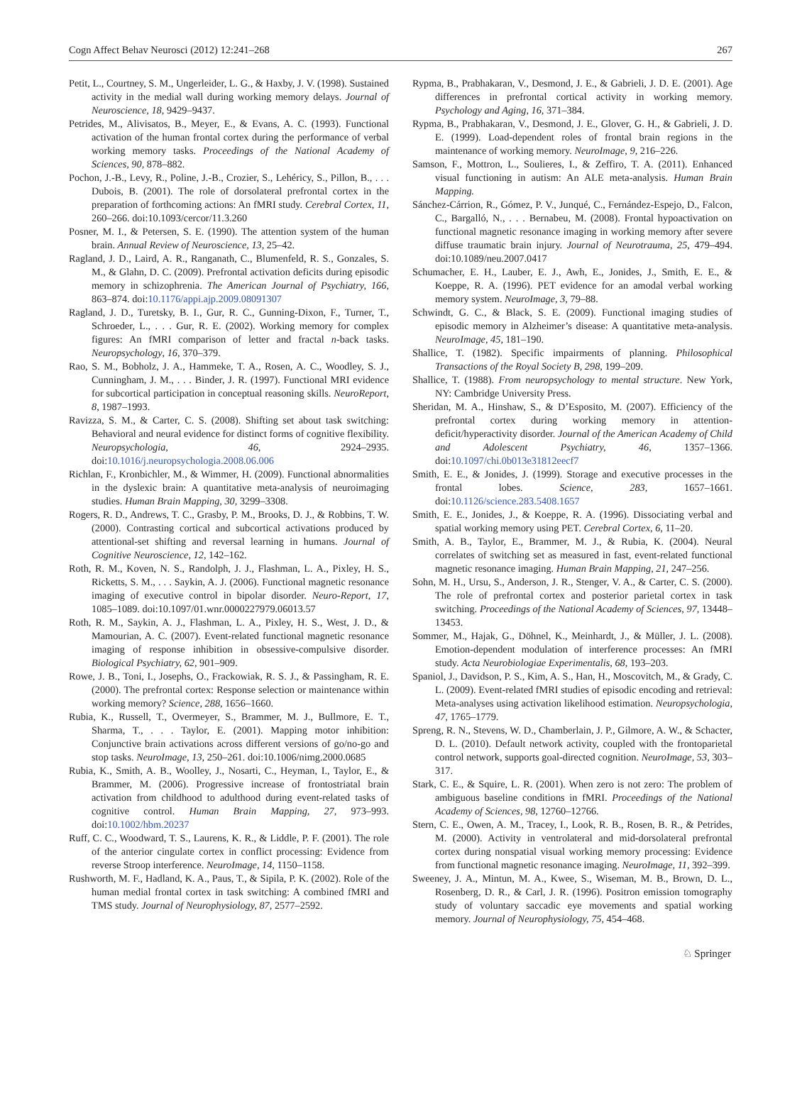Cogn Affect Behav Neurosci (2012) 12:241–268 267
Petit, L., Courtney, S. M., Ungerleider, L. G., & Haxby, J. V. (1998). Sustained activity in the medial wall during working memory delays. Journal of Neuroscience, 18, 9429–9437.
Petrides, M., Alivisatos, B., Meyer, E., & Evans, A. C. (1993). Functional activation of the human frontal cortex during the performance of verbal working memory tasks. Proceedings of the National Academy of Sciences, 90, 878–882.
Pochon, J.-B., Levy, R., Poline, J.-B., Crozier, S., Lehéricy, S., Pillon, B., . . . Dubois, B. (2001). The role of dorsolateral prefrontal cortex in the preparation of forthcoming actions: An fMRI study. Cerebral Cortex, 11, 260–266. doi:10.1093/cercor/11.3.260
Posner, M. I., & Petersen, S. E. (1990). The attention system of the human brain. Annual Review of Neuroscience, 13, 25–42.
Ragland, J. D., Laird, A. R., Ranganath, C., Blumenfeld, R. S., Gonzales, S. M., & Glahn, D. C. (2009). Prefrontal activation deficits during episodic memory in schizophrenia. The American Journal of Psychiatry, 166, 863–874. doi:10.1176/appi.ajp.2009.08091307
Ragland, J. D., Turetsky, B. I., Gur, R. C., Gunning-Dixon, F., Turner, T., Schroeder, L., . . . Gur, R. E. (2002). Working memory for complex figures: An fMRI comparison of letter and fractal n-back tasks. Neuropsychology, 16, 370–379.
Rao, S. M., Bobholz, J. A., Hammeke, T. A., Rosen, A. C., Woodley, S. J., Cunningham, J. M., . . . Binder, J. R. (1997). Functional MRI evidence for subcortical participation in conceptual reasoning skills. NeuroReport, 8, 1987–1993.
Ravizza, S. M., & Carter, C. S. (2008). Shifting set about task switching: Behavioral and neural evidence for distinct forms of cognitive flexibility. Neuropsychologia, 46, 2924–2935. doi:10.1016/j.neuropsychologia.2008.06.006
Richlan, F., Kronbichler, M., & Wimmer, H. (2009). Functional abnormalities in the dyslexic brain: A quantitative meta-analysis of neuroimaging studies. Human Brain Mapping, 30, 3299–3308.
Rogers, R. D., Andrews, T. C., Grasby, P. M., Brooks, D. J., & Robbins, T. W. (2000). Contrasting cortical and subcortical activations produced by attentional-set shifting and reversal learning in humans. Journal of Cognitive Neuroscience, 12, 142–162.
Roth, R. M., Koven, N. S., Randolph, J. J., Flashman, L. A., Pixley, H. S., Ricketts, S. M., . . . Saykin, A. J. (2006). Functional magnetic resonance imaging of executive control in bipolar disorder. Neuro-Report, 17, 1085–1089. doi:10.1097/01.wnr.0000227979.06013.57
Roth, R. M., Saykin, A. J., Flashman, L. A., Pixley, H. S., West, J. D., & Mamourian, A. C. (2007). Event-related functional magnetic resonance imaging of response inhibition in obsessive-compulsive disorder. Biological Psychiatry, 62, 901–909.
Rowe, J. B., Toni, I., Josephs, O., Frackowiak, R. S. J., & Passingham, R. E. (2000). The prefrontal cortex: Response selection or maintenance within working memory? Science, 288, 1656–1660.
Rubia, K., Russell, T., Overmeyer, S., Brammer, M. J., Bullmore, E. T., Sharma, T., . . . Taylor, E. (2001). Mapping motor inhibition: Conjunctive brain activations across different versions of go/no-go and stop tasks. NeuroImage, 13, 250–261. doi:10.1006/nimg.2000.0685
Rubia, K., Smith, A. B., Woolley, J., Nosarti, C., Heyman, I., Taylor, E., & Brammer, M. (2006). Progressive increase of frontostriatal brain activation from childhood to adulthood during event-related tasks of cognitive control. Human Brain Mapping, 27, 973–993. doi:10.1002/hbm.20237
Ruff, C. C., Woodward, T. S., Laurens, K. R., & Liddle, P. F. (2001). The role of the anterior cingulate cortex in conflict processing: Evidence from reverse Stroop interference. NeuroImage, 14, 1150–1158.
Rushworth, M. F., Hadland, K. A., Paus, T., & Sipila, P. K. (2002). Role of the human medial frontal cortex in task switching: A combined fMRI and TMS study. Journal of Neurophysiology, 87, 2577–2592.
Rypma, B., Prabhakaran, V., Desmond, J. E., & Gabrieli, J. D. E. (2001). Age differences in prefrontal cortical activity in working memory. Psychology and Aging, 16, 371–384.
Rypma, B., Prabhakaran, V., Desmond, J. E., Glover, G. H., & Gabrieli, J. D. E. (1999). Load-dependent roles of frontal brain regions in the maintenance of working memory. NeuroImage, 9, 216–226.
Samson, F., Mottron, L., Soulieres, I., & Zeffiro, T. A. (2011). Enhanced visual functioning in autism: An ALE meta-analysis. Human Brain Mapping.
Sánchez-Cárrion, R., Gómez, P. V., Junqué, C., Fernández-Espejo, D., Falcon, C., Bargalló, N., . . . Bernabeu, M. (2008). Frontal hypoactivation on functional magnetic resonance imaging in working memory after severe diffuse traumatic brain injury. Journal of Neurotrauma, 25, 479–494. doi:10.1089/neu.2007.0417
Schumacher, E. H., Lauber, E. J., Awh, E., Jonides, J., Smith, E. E., & Koeppe, R. A. (1996). PET evidence for an amodal verbal working memory system. NeuroImage, 3, 79–88.
Schwindt, G. C., & Black, S. E. (2009). Functional imaging studies of episodic memory in Alzheimer’s disease: A quantitative meta-analysis. NeuroImage, 45, 181–190.
Shallice, T. (1982). Specific impairments of planning. Philosophical Transactions of the Royal Society B, 298, 199–209.
Shallice, T. (1988). From neuropsychology to mental structure. New York, NY: Cambridge University Press.
Sheridan, M. A., Hinshaw, S., & D’Esposito, M. (2007). Efficiency of the prefrontal cortex during working memory in attention-deficit/hyperactivity disorder. Journal of the American Academy of Child and Adolescent Psychiatry, 46, 1357–1366. doi:10.1097/chi.0b013e31812eecf7
Smith, E. E., & Jonides, J. (1999). Storage and executive processes in the frontal lobes. Science, 283, 1657–1661. doi:10.1126/science.283.5408.1657
Smith, E. E., Jonides, J., & Koeppe, R. A. (1996). Dissociating verbal and spatial working memory using PET. Cerebral Cortex, 6, 11–20.
Smith, A. B., Taylor, E., Brammer, M. J., & Rubia, K. (2004). Neural correlates of switching set as measured in fast, event-related functional magnetic resonance imaging. Human Brain Mapping, 21, 247–256.
Sohn, M. H., Ursu, S., Anderson, J. R., Stenger, V. A., & Carter, C. S. (2000). The role of prefrontal cortex and posterior parietal cortex in task switching. Proceedings of the National Academy of Sciences, 97, 13448–13453.
Sommer, M., Hajak, G., Döhnel, K., Meinhardt, J., & Müller, J. L. (2008). Emotion-dependent modulation of interference processes: An fMRI study. Acta Neurobiologiae Experimentalis, 68, 193–203.
Spaniol, J., Davidson, P. S., Kim, A. S., Han, H., Moscovitch, M., & Grady, C. L. (2009). Event-related fMRI studies of episodic encoding and retrieval: Meta-analyses using activation likelihood estimation. Neuropsychologia, 47, 1765–1779.
Spreng, R. N., Stevens, W. D., Chamberlain, J. P., Gilmore, A. W., & Schacter, D. L. (2010). Default network activity, coupled with the frontoparietal control network, supports goal-directed cognition. NeuroImage, 53, 303–317.
Stark, C. E., & Squire, L. R. (2001). When zero is not zero: The problem of ambiguous baseline conditions in fMRI. Proceedings of the National Academy of Sciences, 98, 12760–12766.
Stern, C. E., Owen, A. M., Tracey, I., Look, R. B., Rosen, B. R., & Petrides, M. (2000). Activity in ventrolateral and mid-dorsolateral prefrontal cortex during nonspatial visual working memory processing: Evidence from functional magnetic resonance imaging. NeuroImage, 11, 392–399.
Sweeney, J. A., Mintun, M. A., Kwee, S., Wiseman, M. B., Brown, D. L., Rosenberg, D. R., & Carl, J. R. (1996). Positron emission tomography study of voluntary saccadic eye movements and spatial working memory. Journal of Neurophysiology, 75, 454–468.
♘ Springer